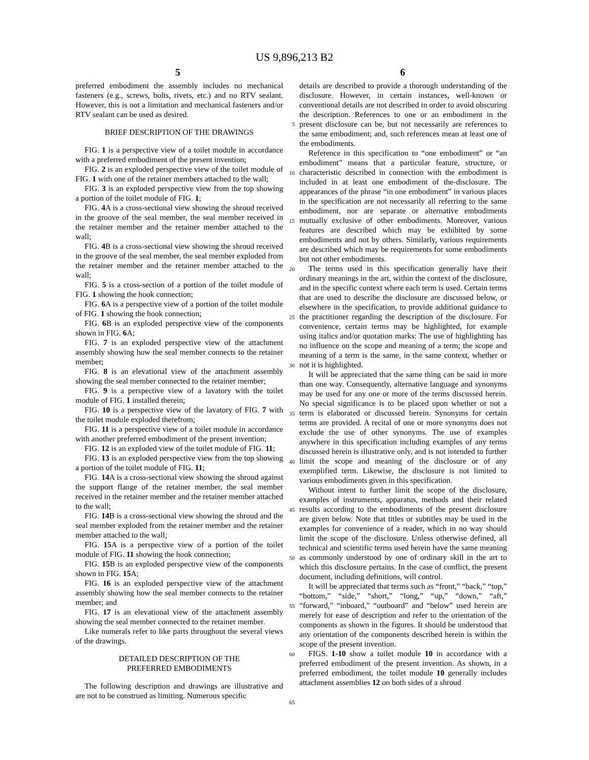US 9,896,213 B2
5 6
preferred embodiment the assembly includes no mechanical fasteners (e.g., screws, bolts, rivets, etc.) and no RTV sealant. However, this is not a limitation and mechanical fasteners and/or RTV sealant can be used as desired.
BRIEF DESCRIPTION OF THE DRAWINGS
FIG. 1 is a perspective view of a toilet module in accordance with a preferred embodiment of the present invention;
FIG. 2 is an exploded perspective view of the toilet module of FIG. 1 with one of the retainer members attached to the wall;
FIG. 3 is an exploded perspective view from the top showing a portion of the toilet module of FIG. 1;
FIG. 4 A is a cross-sectional view showing the shroud received in the groove of the seal member, the seal member received in the retainer member and the retainer member attached to the wall;
FIG. 4 B is a cross-sectional view showing the shroud received in the groove of the seal member, the seal member exploded from the retainer member and the retainer member attached to the wall;
FIG. 5 is a cross-section of a portion of the toilet module of FIG. 1 showing the hook connection;
FIG. 6 A is a perspective view of a portion of the toilet module of FIG. 1 showing the hook connection;
FIG. 6 B is an exploded perspective view of the components shown in FIG. 6 A;
FIG. 7 is an exploded perspective view of the attachment assembly showing how the seal member connects to the retainer member;
FIG. 8 is an elevational view of the attachment assembly showing the seal member connected to the retainer member;
FIG. 9 is a perspective view of a lavatory with the toilet module of FIG. 1 installed therein;
FIG. 10 is a perspective view of the lavatory of FIG. 7 with the toilet module exploded therefrom;
FIG. 11 is a perspective view of a toilet module in accordance with another preferred embodiment of the present invention;
FIG. 12 is an exploded view of the toilet module of FIG. 11;
FIG. 13 is an exploded perspective view from the top showing a portion of the toilet module of FIG. 11;
FIG. 14 A is a cross-sectional view showing the shroud against the support flange of the retainer member, the seal member received in the retainer member and the retainer member attached to the wall;
FIG. 14 B is a cross-sectional view showing the shroud and the seal member exploded from the retainer member and the retainer member attached to the wall;
FIG. 15 A is a perspective view of a portion of the toilet module of FIG. 11 showing the hook connection;
FIG. 15 B is an exploded perspective view of the components shown in FIG. 15 A;
FIG. 16 is an exploded perspective view of the attachment assembly showing how the seal member connects to the retainer member; and
FIG. 17 is an elevational view of the attachment assembly showing the seal member connected to the retainer member.
Like numerals refer to like parts throughout the several views of the drawings.
DETAILED DESCRIPTION OF THE
PREFERRED EMBODIMENTS
The following description and drawings are illustrative and are not to be construed as limiting. Numerous specific
details are described to provide a thorough understanding of the disclosure. However, in certain instances, well-known or conventional details are not described in order to avoid obscuring the description. References to one or an embodiment in the present disclosure can be, but not necessarily are references to the same embodiment; and, such references mean at least one of the embodiments.
Reference in this specification to “one embodiment” or “an embodiment” means that a particular feature, structure, or characteristic described in connection with the embodiment is included in at least one embodiment of the-disclosure. The appearances of the phrase “in one embodiment” in various places in the specification are not necessarily all referring to the same embodiment, nor are separate or alternative embodiments mutually exclusive of other embodiments. Moreover, various features are described which may be exhibited by some embodiments and not by others. Similarly, various requirements are described which may be requirements for some embodiments but not other embodiments.
The terms used in this specification generally have their ordinary meanings in the art, within the context of the disclosure, and in the specific context where each term is used. Certain terms that are used to describe the disclosure are discussed below, or elsewhere in the specification, to provide additional guidance to the practitioner regarding the description of the disclosure. For convenience, certain terms may be highlighted, for example using italics and/or quotation marks: The use of highlighting has no influence on the scope and meaning of a term; the scope and meaning of a term is the same, in the same context, whether or not it is highlighted.
It will be appreciated that the same thing can be said in more than one way. Consequently, alternative language and synonyms may be used for any one or more of the terms discussed herein. No special significance is to be placed upon whether or not a term is elaborated or discussed herein. Synonyms for certain terms are provided. A recital of one or more synonyms does not exclude the use of other synonyms. The use of examples anywhere in this specification including examples of any terms discussed herein is illustrative only, and is not intended to further limit the scope and meaning of the disclosure or of any exemplified term. Likewise, the disclosure is not limited to various embodiments given in this specification.
Without intent to further limit the scope of the disclosure, examples of instruments, apparatus, methods and their related results according to the embodiments of the present disclosure are given below. Note that titles or subtitles may be used in the examples for convenience of a reader, which in no way should limit the scope of the disclosure. Unless otherwise defined, all technical and scientific terms used herein have the same meaning as commonly understood by one of ordinary skill in the art to which this disclosure pertains. In the case of conflict, the present document, including definitions, will control.
It will be appreciated that terms such as “front,” “back,” “top,” “bottom,” “side,” “short,” “long,” “up,” “down,” “aft,” “forward,” “inboard,” “outboard” and “below” used herein are merely for ease of description and refer to the orientation of the components as shown in the figures. It should be understood that any orientation of the components described herein is within the scope of the present invention.
FIGS. 1-10 show a toilet module 10 in accordance with a preferred embodiment of the present invention. As shown, in a preferred embodiment, the toilet module 10 generally includes attachment assemblies 12 on both sides of a shroud
5
10
15
20
25
30
35
40
45
50
55
60
65